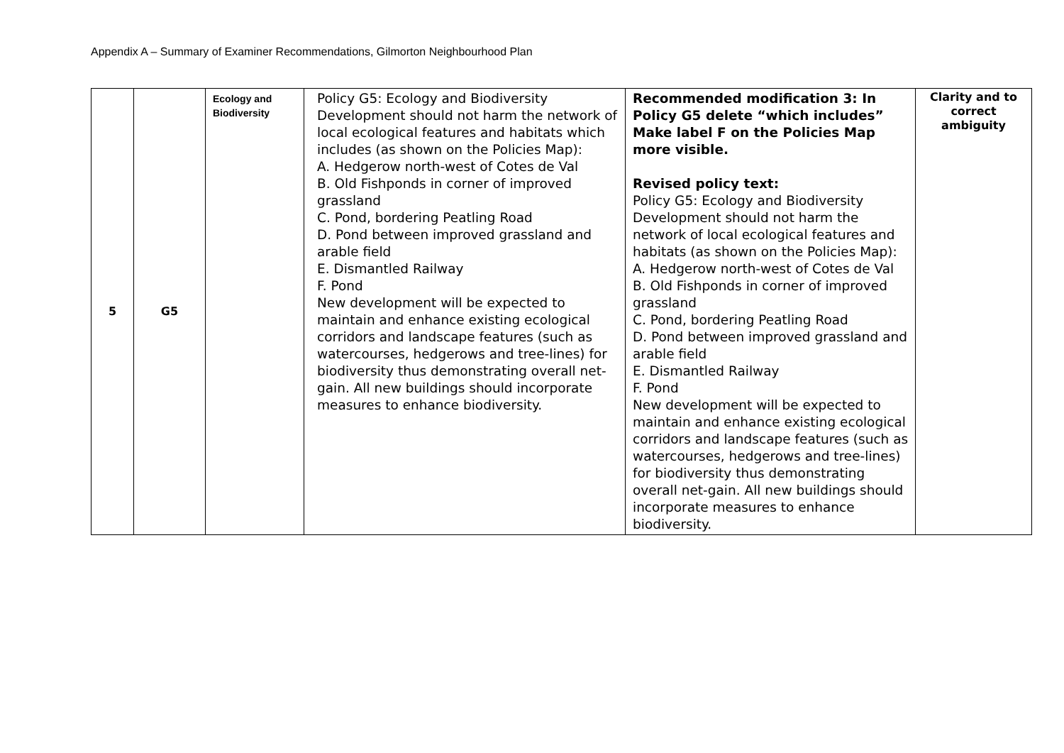Appendix A – Summary of Examiner Recommendations, Gilmorton Neighbourhood Plan
| 5 | G5 | Ecology and Biodiversity | Policy G5: Ecology and Biodiversity Development should not harm the network of local ecological features and habitats which includes (as shown on the Policies Map): A. Hedgerow north-west of Cotes de Val B. Old Fishponds in corner of improved grassland C. Pond, bordering Peatling Road D. Pond between improved grassland and arable field E. Dismantled Railway F. Pond New development will be expected to maintain and enhance existing ecological corridors and landscape features (such as watercourses, hedgerows and tree-lines) for biodiversity thus demonstrating overall net-gain. All new buildings should incorporate measures to enhance biodiversity. | Recommended modification 3: In Policy G5 delete “which includes” Make label F on the Policies Map more visible. Revised policy text: Policy G5: Ecology and Biodiversity Development should not harm the network of local ecological features and habitats (as shown on the Policies Map): A. Hedgerow north-west of Cotes de Val B. Old Fishponds in corner of improved grassland C. Pond, bordering Peatling Road D. Pond between improved grassland and arable field E. Dismantled Railway F. Pond New development will be expected to maintain and enhance existing ecological corridors and landscape features (such as watercourses, hedgerows and tree-lines) for biodiversity thus demonstrating overall net-gain. All new buildings should incorporate measures to enhance biodiversity. | Clarity and to correct ambiguity |